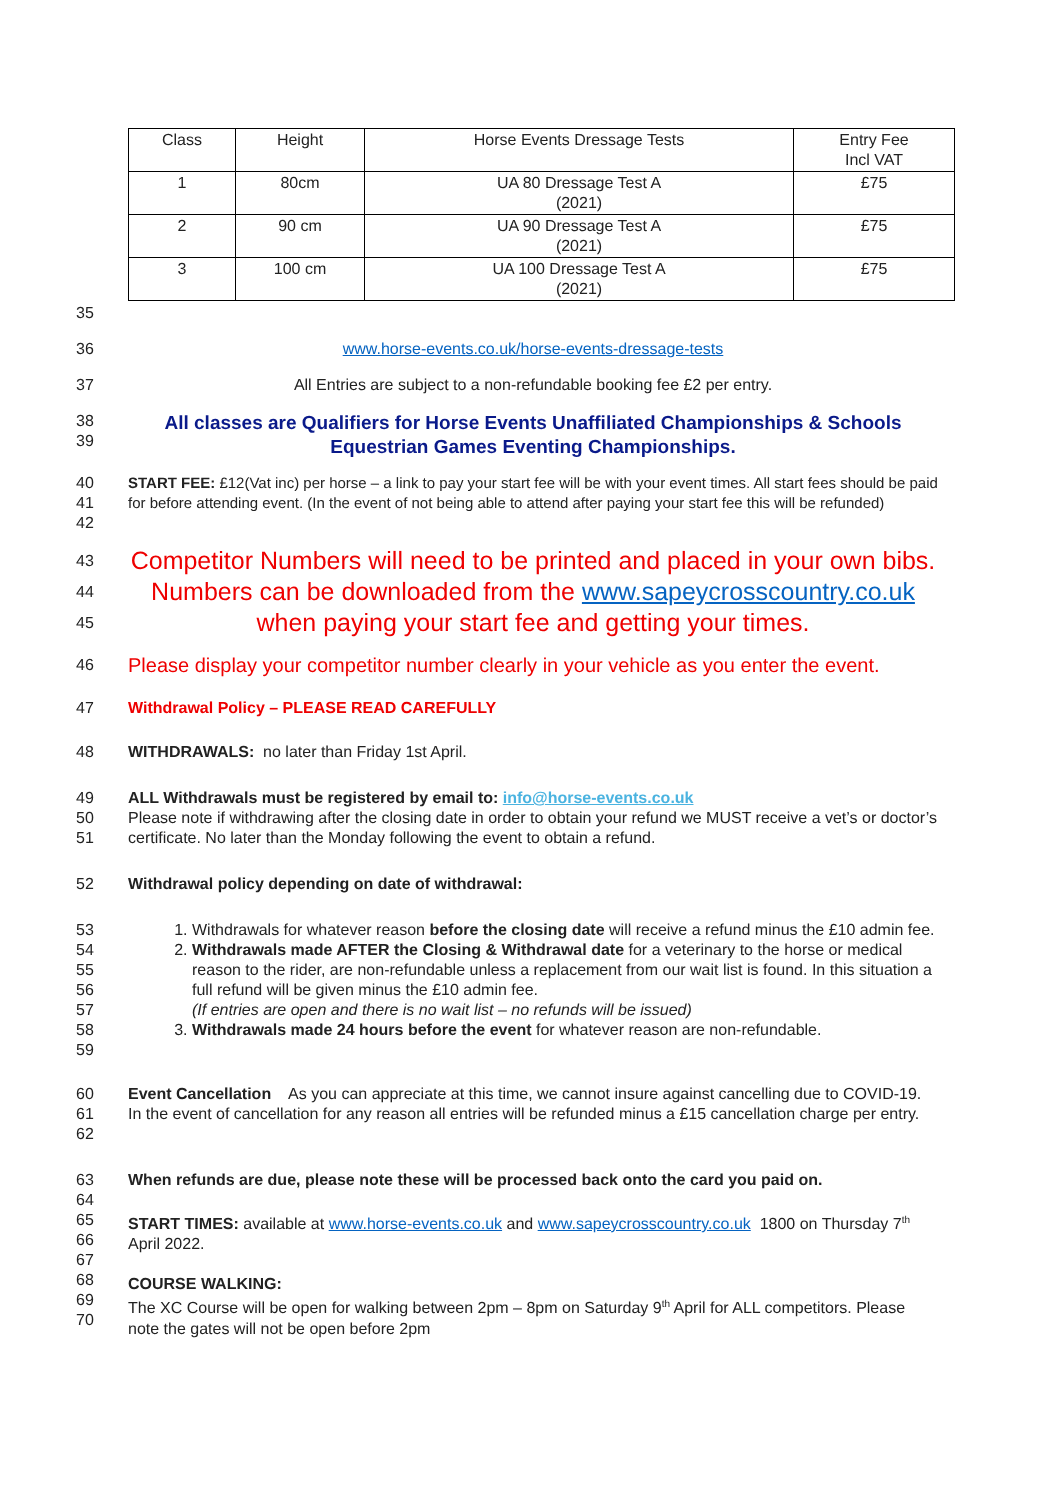| Class | Height | Horse Events Dressage Tests | Entry Fee Incl VAT |
| 1 | 80cm | UA 80 Dressage Test A (2021) | £75 |
| 2 | 90 cm | UA 90 Dressage Test A (2021) | £75 |
| 3 | 100 cm | UA 100 Dressage Test A (2021) | £75 |
35
36 www.horse-events.co.uk/horse-events-dressage-tests
37 All Entries are subject to a non-refundable booking fee £2 per entry.
38
39 All classes are Qualifiers for Horse Events Unaffiliated Championships & Schools Equestrian Games Eventing Championships.
40
41
42 START FEE: £12(Vat inc) per horse – a link to pay your start fee will be with your event times. All start fees should be paid for before attending event. (In the event of not being able to attend after paying your start fee this will be refunded)
43
44
45 Competitor Numbers will need to be printed and placed in your own bibs. Numbers can be downloaded from the www.sapeycrosscountry.co.uk
when paying your start fee and getting your times.
46 Please display your competitor number clearly in your vehicle as you enter the event.
47 Withdrawal Policy – PLEASE READ CAREFULLY
48 WITHDRAWALS: no later than Friday 1st April.
49
50
51 ALL Withdrawals must be registered by email to: info@horse-events.co.uk
Please note if withdrawing after the closing date in order to obtain your refund we MUST receive a vet’s or doctor’s certificate. No later than the Monday following the event to obtain a refund.
52 Withdrawal policy depending on date of withdrawal:
53
54
55
56
57
58
59
1. Withdrawals for whatever reason before the closing date will receive a refund minus the £10 admin fee.
2. Withdrawals made AFTER the Closing & Withdrawal date for a veterinary to the horse or medical reason to the rider, are non-refundable unless a replacement from our wait list is found. In this situation a full refund will be given minus the £10 admin fee.
(If entries are open and there is no wait list – no refunds will be issued)
3. Withdrawals made 24 hours before the event for whatever reason are non-refundable.
60
61
62 Event Cancellation As you can appreciate at this time, we cannot insure against cancelling due to COVID-19. In the event of cancellation for any reason all entries will be refunded minus a £15 cancellation charge per entry.
63
64
65
66
67
68
69
70 When refunds are due, please note these will be processed back onto the card you paid on.
START TIMES: available at www.horse-events.co.uk and www.sapeycrosscountry.co.uk 1800 on Thursday 7<sup>th</sup> April 2022.
COURSE WALKING:
The XC Course will be open for walking between 2pm – 8pm on Saturday 9<sup>th</sup> April for ALL competitors. Please note the gates will not be open before 2pm